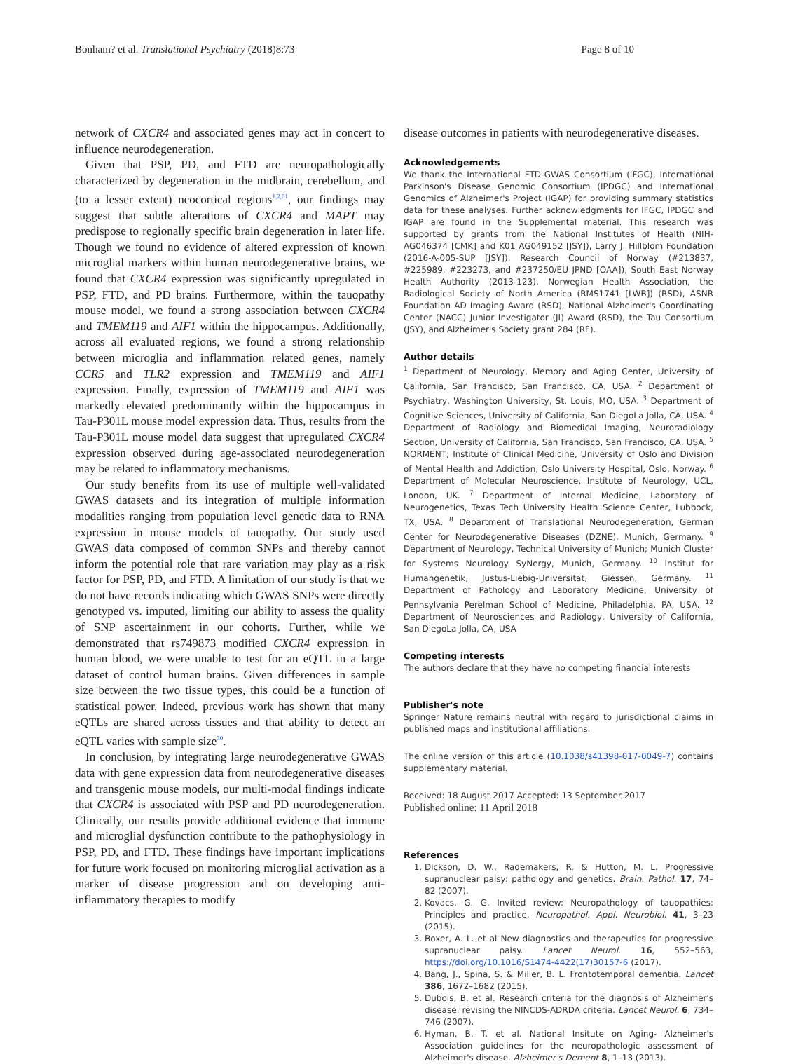Bonham? et al. Translational Psychiatry (2018)8:73 Page 8 of 10
network of CXCR4 and associated genes may act in concert to influence neurodegeneration.
Given that PSP, PD, and FTD are neuropathologically characterized by degeneration in the midbrain, cerebellum, and (to a lesser extent) neocortical regions<sup>1,2,61</sup>, our findings may suggest that subtle alterations of CXCR4 and MAPT may predispose to regionally specific brain degeneration in later life. Though we found no evidence of altered expression of known microglial markers within human neurodegenerative brains, we found that CXCR4 expression was significantly upregulated in PSP, FTD, and PD brains. Furthermore, within the tauopathy mouse model, we found a strong association between CXCR4 and TMEM119 and AIF1 within the hippocampus. Additionally, across all evaluated regions, we found a strong relationship between microglia and inflammation related genes, namely CCR5 and TLR2 expression and TMEM119 and AIF1 expression. Finally, expression of TMEM119 and AIF1 was markedly elevated predominantly within the hippocampus in Tau-P301L mouse model expression data. Thus, results from the Tau-P301L mouse model data suggest that upregulated CXCR4 expression observed during age-associated neurodegeneration may be related to inflammatory mechanisms.
Our study benefits from its use of multiple well-validated GWAS datasets and its integration of multiple information modalities ranging from population level genetic data to RNA expression in mouse models of tauopathy. Our study used GWAS data composed of common SNPs and thereby cannot inform the potential role that rare variation may play as a risk factor for PSP, PD, and FTD. A limitation of our study is that we do not have records indicating which GWAS SNPs were directly genotyped vs. imputed, limiting our ability to assess the quality of SNP ascertainment in our cohorts. Further, while we demonstrated that rs749873 modified CXCR4 expression in human blood, we were unable to test for an eQTL in a large dataset of control human brains. Given differences in sample size between the two tissue types, this could be a function of statistical power. Indeed, previous work has shown that many eQTLs are shared across tissues and that ability to detect an eQTL varies with sample size<sup>30</sup>.
In conclusion, by integrating large neurodegenerative GWAS data with gene expression data from neurodegenerative diseases and transgenic mouse models, our multi-modal findings indicate that CXCR4 is associated with PSP and PD neurodegeneration. Clinically, our results provide additional evidence that immune and microglial dysfunction contribute to the pathophysiology in PSP, PD, and FTD. These findings have important implications for future work focused on monitoring microglial activation as a marker of disease progression and on developing anti-inflammatory therapies to modify
disease outcomes in patients with neurodegenerative diseases.
Acknowledgements
We thank the International FTD-GWAS Consortium (IFGC), International Parkinson's Disease Genomic Consortium (IPDGC) and International Genomics of Alzheimer's Project (IGAP) for providing summary statistics data for these analyses. Further acknowledgments for IFGC, IPDGC and IGAP are found in the Supplemental material. This research was supported by grants from the National Institutes of Health (NIH-AG046374 [CMK] and K01 AG049152 [JSY]), Larry J. Hillblom Foundation (2016-A-005-SUP [JSY]), Research Council of Norway (#213837, #225989, #223273, and #237250/EU JPND [OAA]), South East Norway Health Authority (2013-123), Norwegian Health Association, the Radiological Society of North America (RMS1741 [LWB]) (RSD), ASNR Foundation AD Imaging Award (RSD), National Alzheimer's Coordinating Center (NACC) Junior Investigator (JI) Award (RSD), the Tau Consortium (JSY), and Alzheimer's Society grant 284 (RF).
Author details
<sup>1</sup> Department of Neurology, Memory and Aging Center, University of California, San Francisco, San Francisco, CA, USA. <sup>2</sup> Department of Psychiatry, Washington University, St. Louis, MO, USA. <sup>3</sup> Department of Cognitive Sciences, University of California, San DiegoLa Jolla, CA, USA. <sup>4</sup> Department of Radiology and Biomedical Imaging, Neuroradiology Section, University of California, San Francisco, San Francisco, CA, USA. <sup>5</sup> NORMENT; Institute of Clinical Medicine, University of Oslo and Division of Mental Health and Addiction, Oslo University Hospital, Oslo, Norway. <sup>6</sup> Department of Molecular Neuroscience, Institute of Neurology, UCL, London, UK. <sup>7</sup> Department of Internal Medicine, Laboratory of Neurogenetics, Texas Tech University Health Science Center, Lubbock, TX, USA. <sup>8</sup> Department of Translational Neurodegeneration, German Center for Neurodegenerative Diseases (DZNE), Munich, Germany. <sup>9</sup> Department of Neurology, Technical University of Munich; Munich Cluster for Systems Neurology SyNergy, Munich, Germany. <sup>10</sup> Institut for Humangenetik, Justus-Liebig-Universität, Giessen, Germany. <sup>11</sup> Department of Pathology and Laboratory Medicine, University of Pennsylvania Perelman School of Medicine, Philadelphia, PA, USA. <sup>12</sup> Department of Neurosciences and Radiology, University of California, San DiegoLa Jolla, CA, USA
Competing interests
The authors declare that they have no competing financial interests
Publisher's note
Springer Nature remains neutral with regard to jurisdictional claims in published maps and institutional affiliations.
The online version of this article (10.1038/s41398-017-0049-7) contains supplementary material.
Received: 18 August 2017 Accepted: 13 September 2017
Published online: 11 April 2018
References
1. Dickson, D. W., Rademakers, R. & Hutton, M. L. Progressive supranuclear palsy: pathology and genetics. Brain. Pathol. 17, 74–82 (2007).
2. Kovacs, G. G. Invited review: Neuropathology of tauopathies: Principles and practice. Neuropathol. Appl. Neurobiol. 41, 3–23 (2015).
3. Boxer, A. L. et al New diagnostics and therapeutics for progressive supranuclear palsy. Lancet Neurol. 16, 552–563, https://doi.org/10.1016/S1474-4422(17)30157-6 (2017).
4. Bang, J., Spina, S. & Miller, B. L. Frontotemporal dementia. Lancet 386, 1672–1682 (2015).
5. Dubois, B. et al. Research criteria for the diagnosis of Alzheimer's disease: revising the NINCDS-ADRDA criteria. Lancet Neurol. 6, 734–746 (2007).
6. Hyman, B. T. et al. National Insitute on Aging- Alzheimer's Association guidelines for the neuropathologic assessment of Alzheimer's disease. Alzheimer's Dement 8, 1–13 (2013).